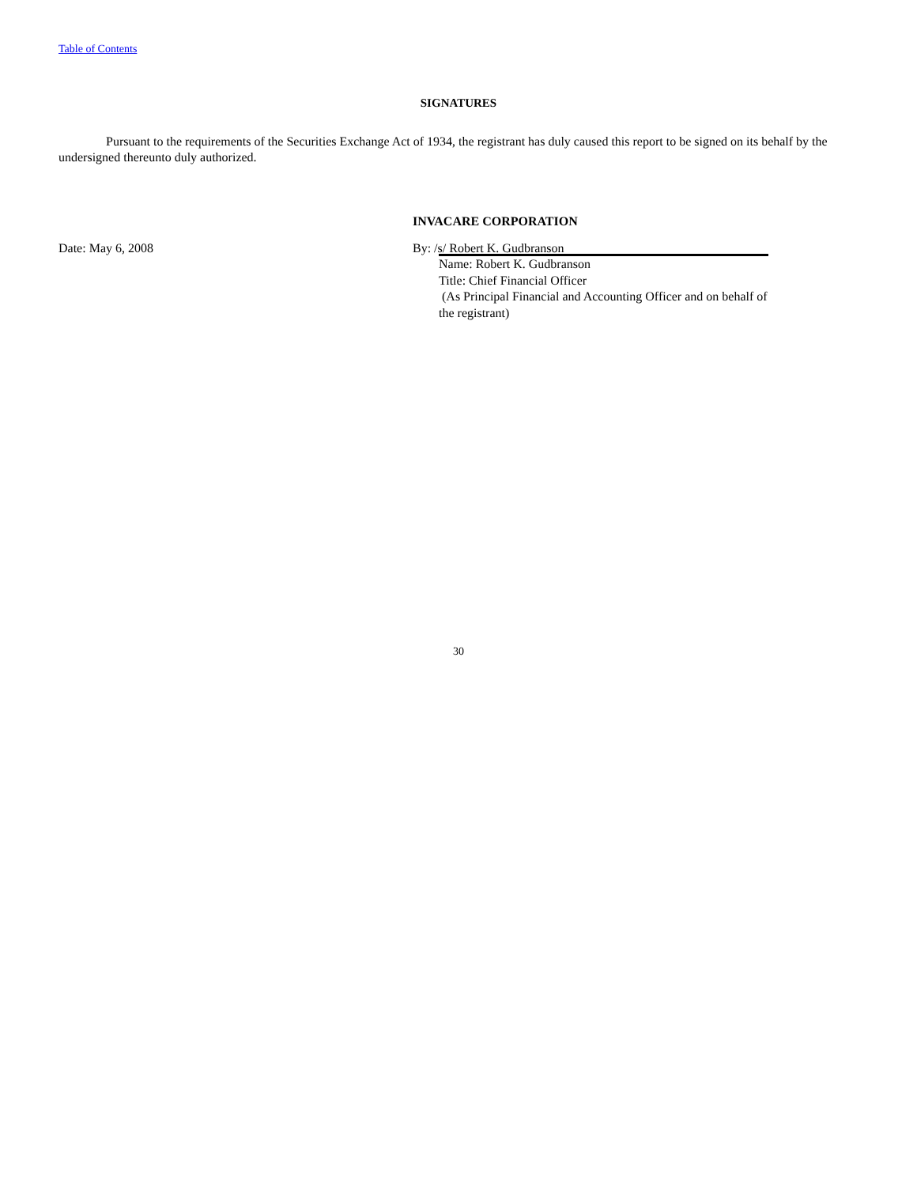Table of Contents
SIGNATURES
Pursuant to the requirements of the Securities Exchange Act of 1934, the registrant has duly caused this report to be signed on its behalf by the undersigned thereunto duly authorized.
INVACARE CORPORATION
Date: May 6, 2008 By: /s/ Robert K. Gudbranson
Name: Robert K. Gudbranson
Title: Chief Financial Officer
(As Principal Financial and Accounting Officer and on behalf of the registrant)
30